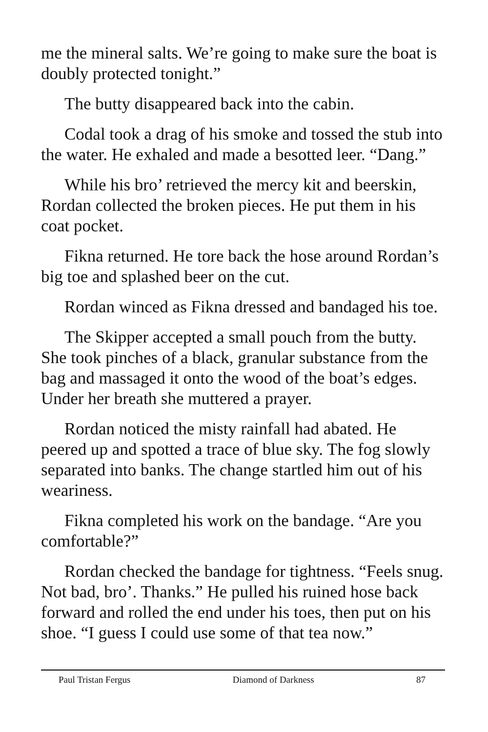me the mineral salts. We’re going to make sure the boat is doubly protected tonight.”
The butty disappeared back into the cabin.
Codal took a drag of his smoke and tossed the stub into the water. He exhaled and made a besotted leer. “Dang.”
While his bro’ retrieved the mercy kit and beerskin, Rordan collected the broken pieces. He put them in his coat pocket.
Fikna returned. He tore back the hose around Rordan’s big toe and splashed beer on the cut.
Rordan winced as Fikna dressed and bandaged his toe.
The Skipper accepted a small pouch from the butty. She took pinches of a black, granular substance from the bag and massaged it onto the wood of the boat’s edges. Under her breath she muttered a prayer.
Rordan noticed the misty rainfall had abated. He peered up and spotted a trace of blue sky. The fog slowly separated into banks. The change startled him out of his weariness.
Fikna completed his work on the bandage. “Are you comfortable?”
Rordan checked the bandage for tightness. “Feels snug. Not bad, bro’. Thanks.” He pulled his ruined hose back forward and rolled the end under his toes, then put on his shoe. “I guess I could use some of that tea now.”
Paul Tristan Fergus Diamond of Darkness 87